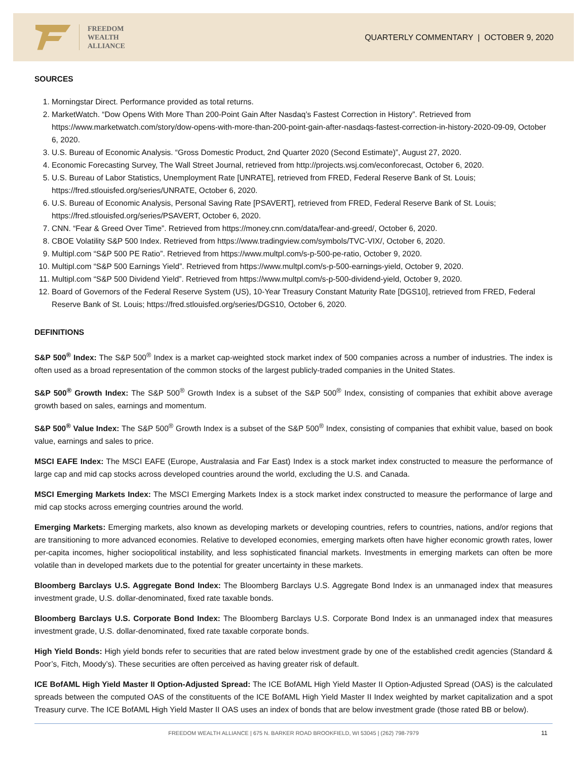FREEDOM
WEALTH
ALLIANCE
QUARTERLY COMMENTARY | OCTOBER 9, 2020
SOURCES
1. Morningstar Direct. Performance provided as total returns.
2. MarketWatch. “Dow Opens With More Than 200-Point Gain After Nasdaq’s Fastest Correction in History”. Retrieved from https://www.marketwatch.com/story/dow-opens-with-more-than-200-point-gain-after-nasdaqs-fastest-correction-in-history-2020-09-09, October 6, 2020.
3. U.S. Bureau of Economic Analysis. “Gross Domestic Product, 2nd Quarter 2020 (Second Estimate)”, August 27, 2020.
4. Economic Forecasting Survey, The Wall Street Journal, retrieved from http://projects.wsj.com/econforecast, October 6, 2020.
5. U.S. Bureau of Labor Statistics, Unemployment Rate [UNRATE], retrieved from FRED, Federal Reserve Bank of St. Louis; https://fred.stlouisfed.org/series/UNRATE, October 6, 2020.
6. U.S. Bureau of Economic Analysis, Personal Saving Rate [PSAVERT], retrieved from FRED, Federal Reserve Bank of St. Louis; https://fred.stlouisfed.org/series/PSAVERT, October 6, 2020.
7. CNN. “Fear & Greed Over Time”. Retrieved from https://money.cnn.com/data/fear-and-greed/, October 6, 2020.
8. CBOE Volatility S&P 500 Index. Retrieved from https://www.tradingview.com/symbols/TVC-VIX/, October 6, 2020.
9. Multipl.com “S&P 500 PE Ratio”. Retrieved from https://www.multpl.com/s-p-500-pe-ratio, October 9, 2020.
10. Multipl.com “S&P 500 Earnings Yield”. Retrieved from https://www.multpl.com/s-p-500-earnings-yield, October 9, 2020.
11. Multipl.com “S&P 500 Dividend Yield”. Retrieved from https://www.multpl.com/s-p-500-dividend-yield, October 9, 2020.
12. Board of Governors of the Federal Reserve System (US), 10-Year Treasury Constant Maturity Rate [DGS10], retrieved from FRED, Federal Reserve Bank of St. Louis; https://fred.stlouisfed.org/series/DGS10, October 6, 2020.
DEFINITIONS
S&P 500<sup>®</sup> Index: The S&P 500<sup>®</sup> Index is a market cap-weighted stock market index of 500 companies across a number of industries. The index is often used as a broad representation of the common stocks of the largest publicly-traded companies in the United States.
S&P 500<sup>®</sup> Growth Index: The S&P 500<sup>®</sup> Growth Index is a subset of the S&P 500<sup>®</sup> Index, consisting of companies that exhibit above average growth based on sales, earnings and momentum.
S&P 500<sup>®</sup> Value Index: The S&P 500<sup>®</sup> Growth Index is a subset of the S&P 500<sup>®</sup> Index, consisting of companies that exhibit value, based on book value, earnings and sales to price.
MSCI EAFE Index: The MSCI EAFE (Europe, Australasia and Far East) Index is a stock market index constructed to measure the performance of large cap and mid cap stocks across developed countries around the world, excluding the U.S. and Canada.
MSCI Emerging Markets Index: The MSCI Emerging Markets Index is a stock market index constructed to measure the performance of large and mid cap stocks across emerging countries around the world.
Emerging Markets: Emerging markets, also known as developing markets or developing countries, refers to countries, nations, and/or regions that are transitioning to more advanced economies. Relative to developed economies, emerging markets often have higher economic growth rates, lower per-capita incomes, higher sociopolitical instability, and less sophisticated financial markets. Investments in emerging markets can often be more volatile than in developed markets due to the potential for greater uncertainty in these markets.
Bloomberg Barclays U.S. Aggregate Bond Index: The Bloomberg Barclays U.S. Aggregate Bond Index is an unmanaged index that measures investment grade, U.S. dollar-denominated, fixed rate taxable bonds.
Bloomberg Barclays U.S. Corporate Bond Index: The Bloomberg Barclays U.S. Corporate Bond Index is an unmanaged index that measures investment grade, U.S. dollar-denominated, fixed rate taxable corporate bonds.
High Yield Bonds: High yield bonds refer to securities that are rated below investment grade by one of the established credit agencies (Standard & Poor’s, Fitch, Moody’s). These securities are often perceived as having greater risk of default.
ICE BofAML High Yield Master II Option-Adjusted Spread: The ICE BofAML High Yield Master II Option-Adjusted Spread (OAS) is the calculated spreads between the computed OAS of the constituents of the ICE BofAML High Yield Master II Index weighted by market capitalization and a spot Treasury curve. The ICE BofAML High Yield Master II OAS uses an index of bonds that are below investment grade (those rated BB or below).
FREEDOM WEALTH ALLIANCE | 675 N. BARKER ROAD BROOKFIELD, WI 53045 | (262) 798-7979 11